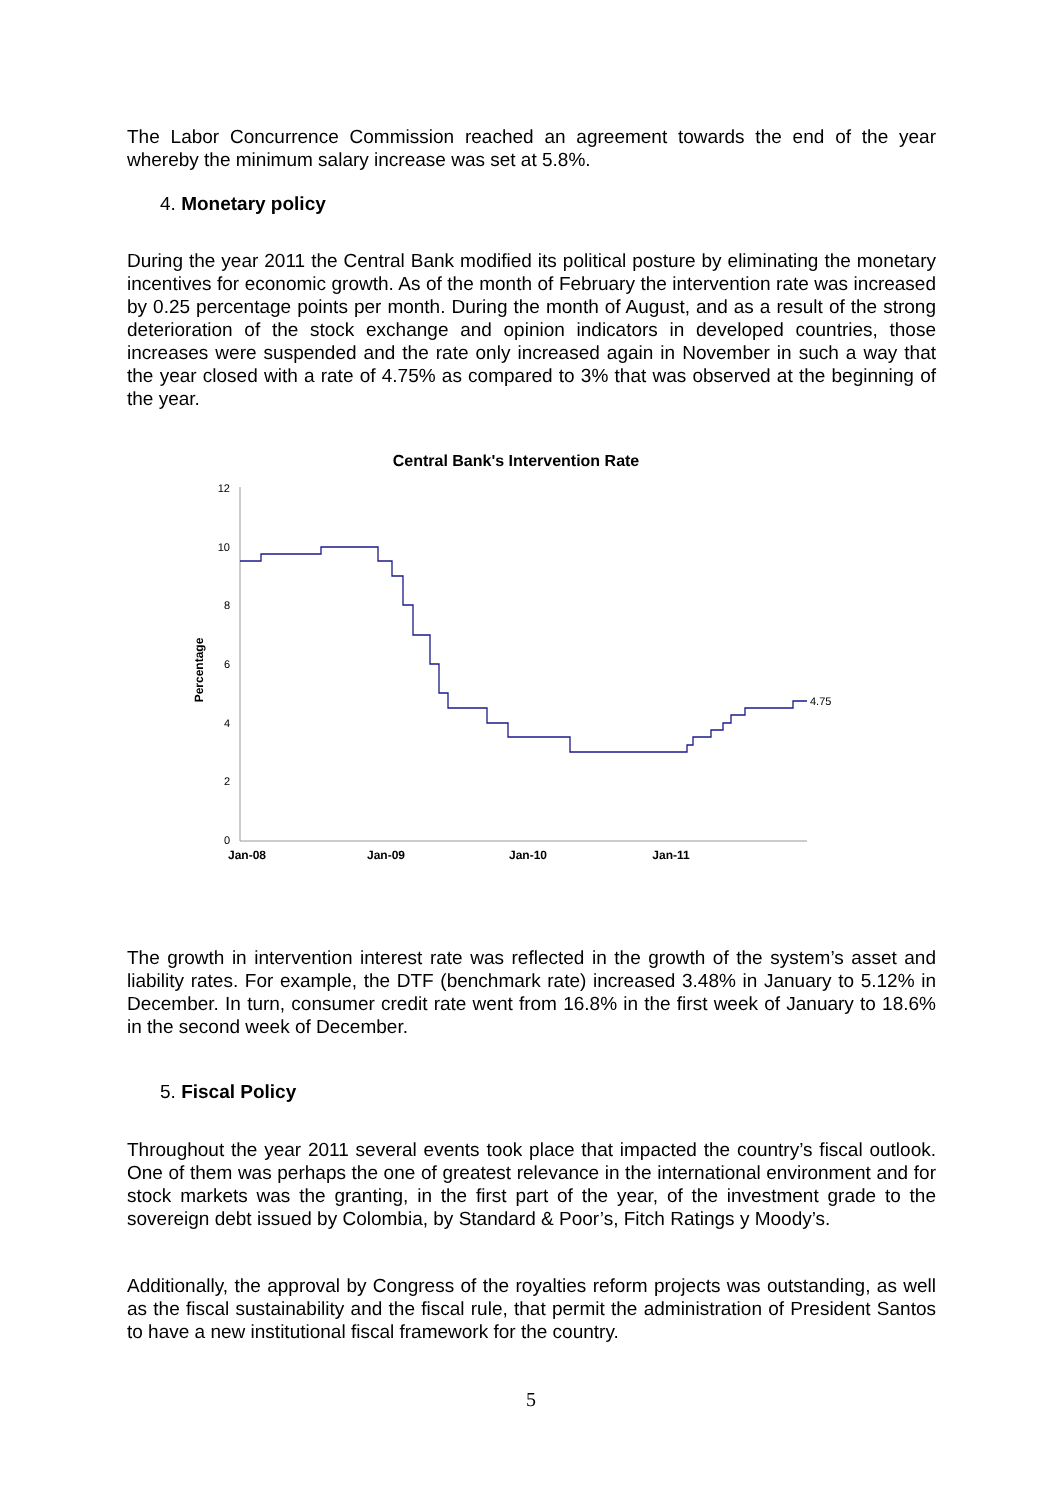The Labor Concurrence Commission reached an agreement towards the end of the year whereby the minimum salary increase was set at 5.8%.
4. Monetary policy
During the year 2011 the Central Bank modified its political posture by eliminating the monetary incentives for economic growth. As of the month of February the intervention rate was increased by 0.25 percentage points per month. During the month of August, and as a result of the strong deterioration of the stock exchange and opinion indicators in developed countries, those increases were suspended and the rate only increased again in November in such a way that the year closed with a rate of 4.75% as compared to 3% that was observed at the beginning of the year.
Central Bank's Intervention Rate
Percentage
12
10
8
6
4
2
0
Jan-08
Jan-09
Jan-10
Jan-11
4.75
The growth in intervention interest rate was reflected in the growth of the system’s asset and liability rates. For example, the DTF (benchmark rate) increased 3.48% in January to 5.12% in December. In turn, consumer credit rate went from 16.8% in the first week of January to 18.6% in the second week of December.
5. Fiscal Policy
Throughout the year 2011 several events took place that impacted the country’s fiscal outlook. One of them was perhaps the one of greatest relevance in the international environment and for stock markets was the granting, in the first part of the year, of the investment grade to the sovereign debt issued by Colombia, by Standard & Poor’s, Fitch Ratings y Moody’s.
Additionally, the approval by Congress of the royalties reform projects was outstanding, as well as the fiscal sustainability and the fiscal rule, that permit the administration of President Santos to have a new institutional fiscal framework for the country.
5